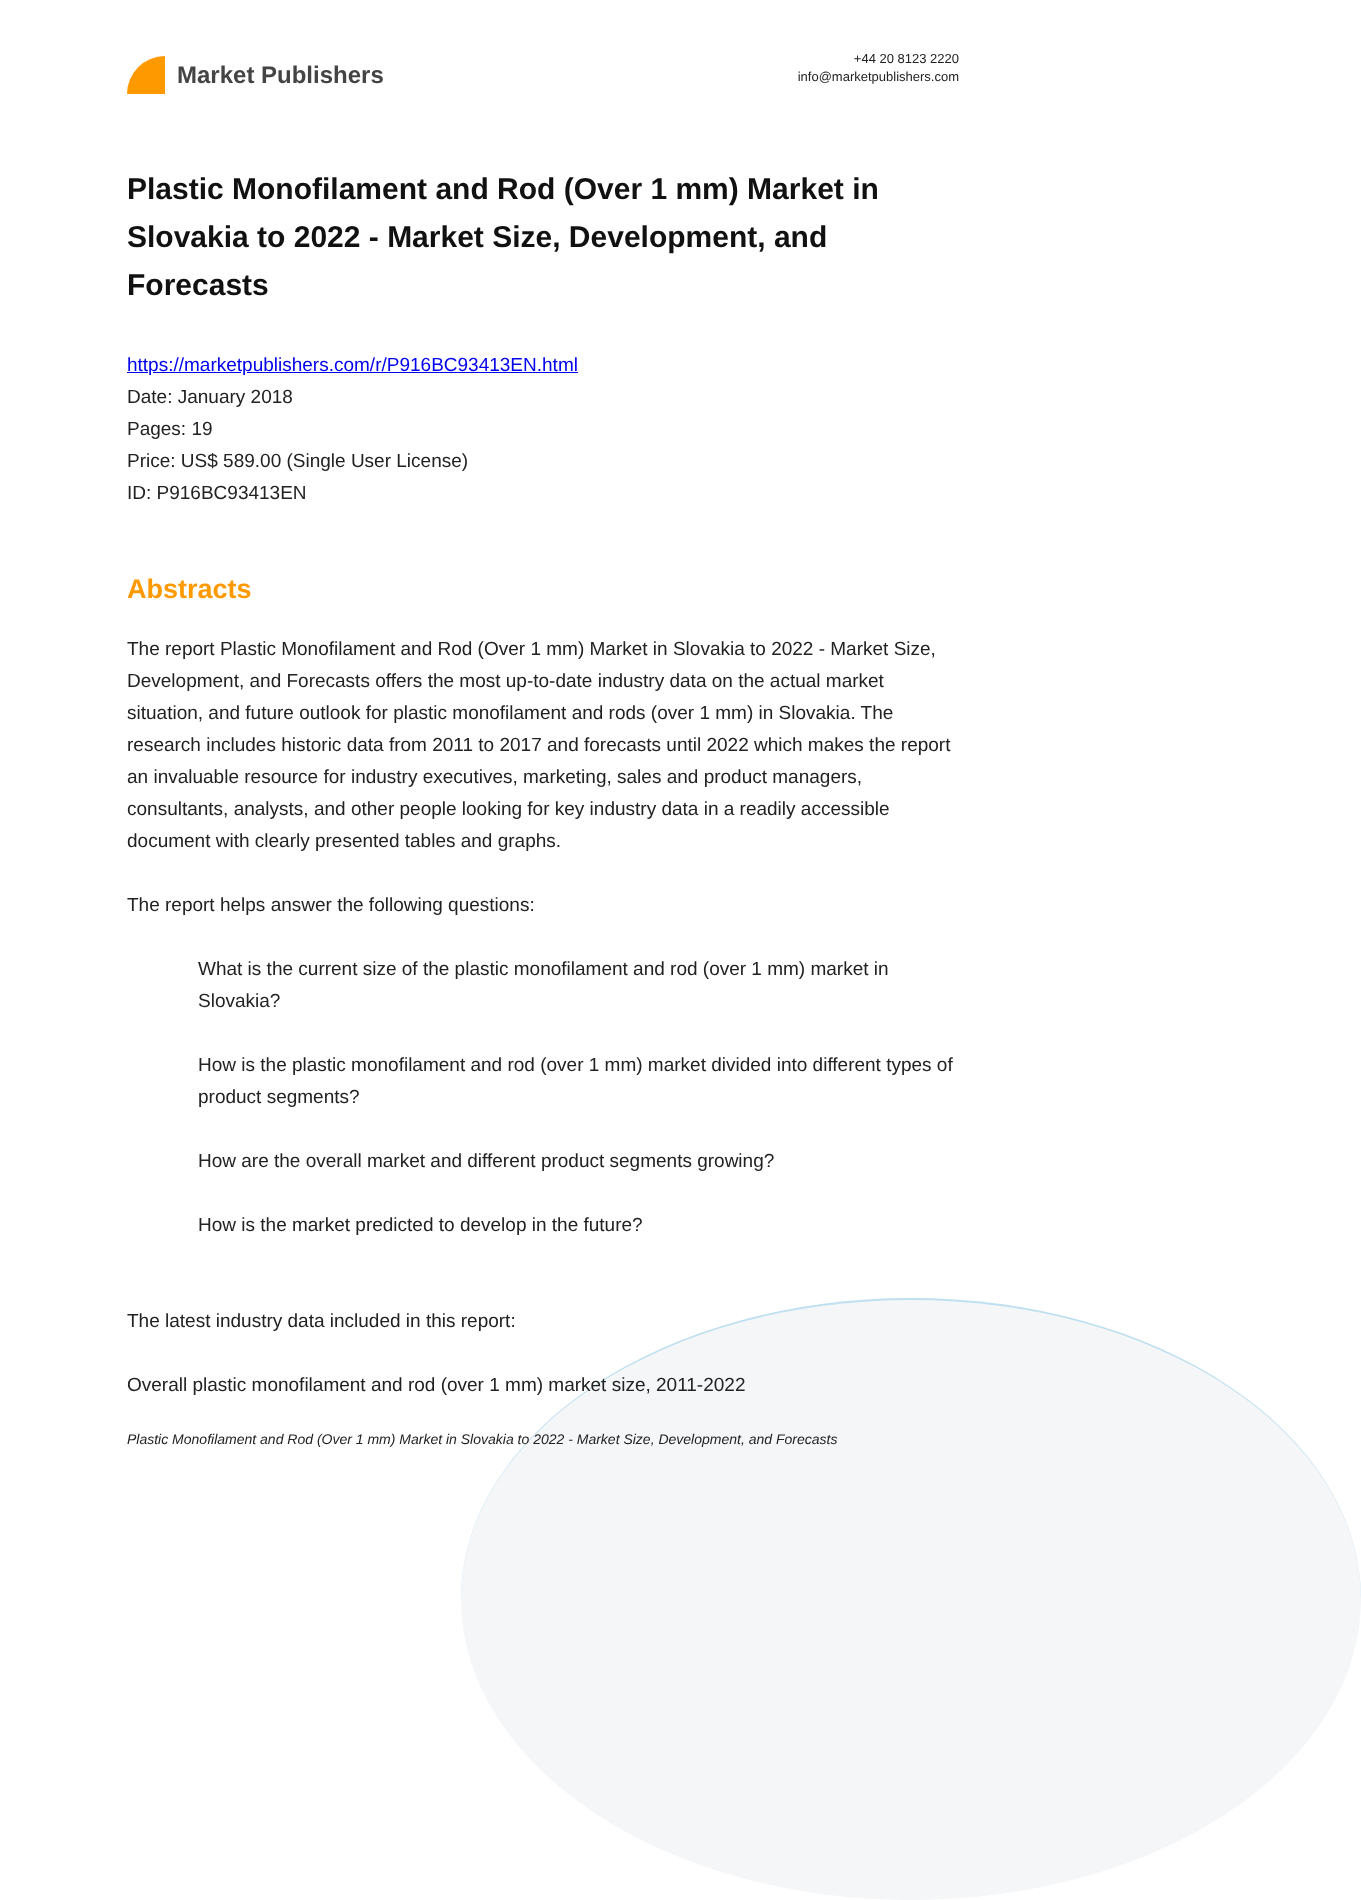Market Publishers
+44 20 8123 2220
info@marketpublishers.com
Plastic Monofilament and Rod (Over 1 mm) Market in Slovakia to 2022 - Market Size, Development, and Forecasts
https://marketpublishers.com/r/P916BC93413EN.html
Date: January 2018
Pages: 19
Price: US$ 589.00 (Single User License)
ID: P916BC93413EN
Abstracts
The report Plastic Monofilament and Rod (Over 1 mm) Market in Slovakia to 2022 - Market Size, Development, and Forecasts offers the most up-to-date industry data on the actual market situation, and future outlook for plastic monofilament and rods (over 1 mm) in Slovakia. The research includes historic data from 2011 to 2017 and forecasts until 2022 which makes the report an invaluable resource for industry executives, marketing, sales and product managers, consultants, analysts, and other people looking for key industry data in a readily accessible document with clearly presented tables and graphs.
The report helps answer the following questions:
What is the current size of the plastic monofilament and rod (over 1 mm) market in Slovakia?
How is the plastic monofilament and rod (over 1 mm) market divided into different types of product segments?
How are the overall market and different product segments growing?
How is the market predicted to develop in the future?
The latest industry data included in this report:
Overall plastic monofilament and rod (over 1 mm) market size, 2011-2022
Plastic Monofilament and Rod (Over 1 mm) Market in Slovakia to 2022 - Market Size, Development, and Forecasts